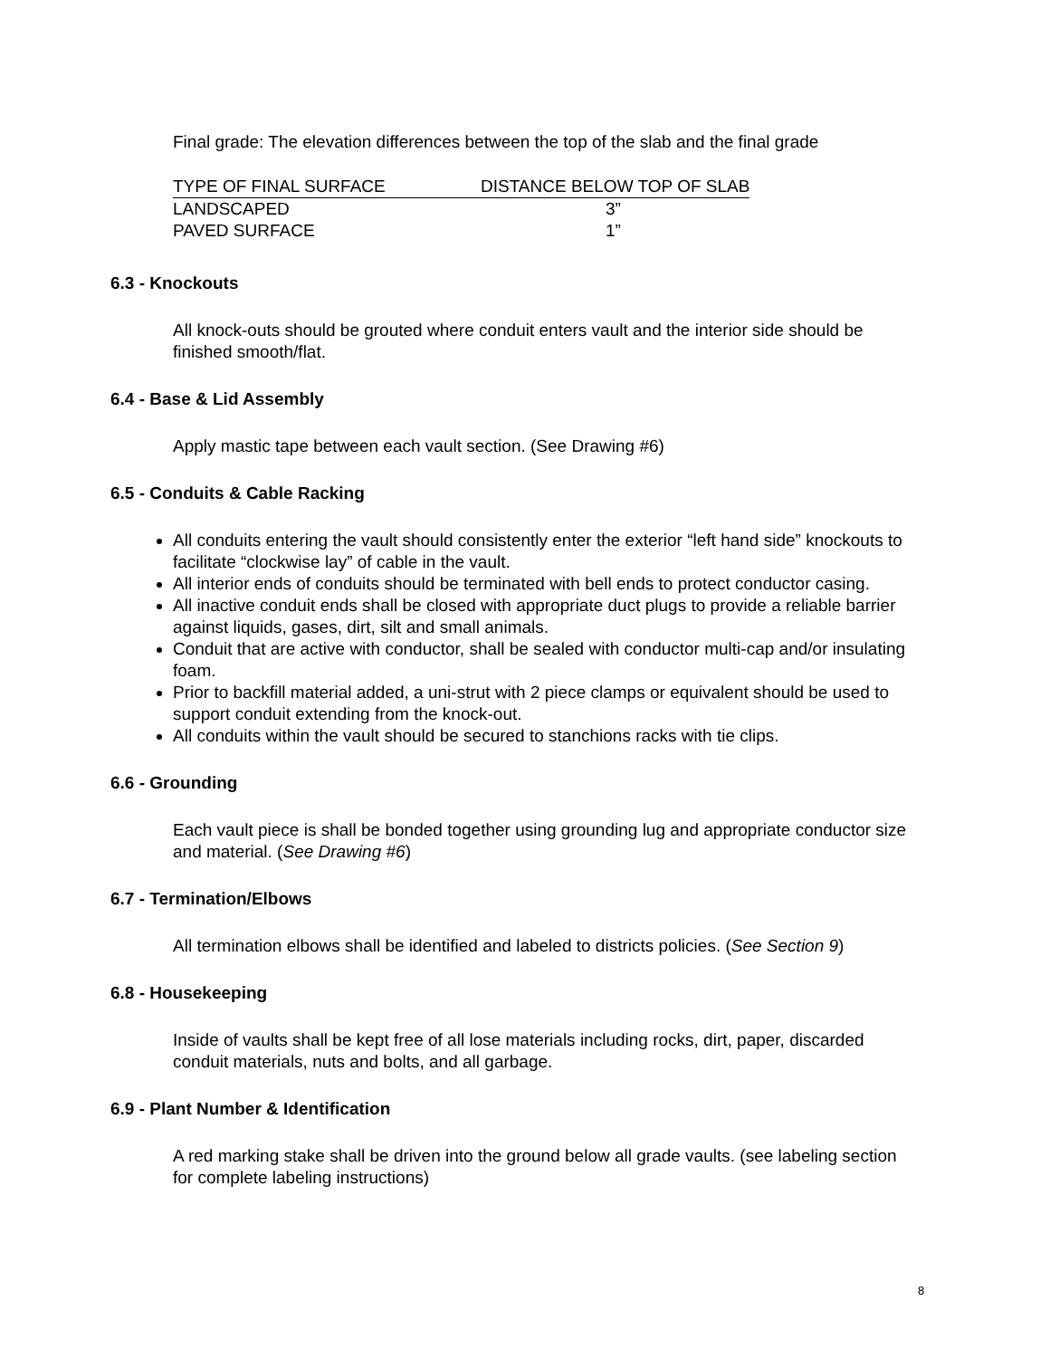Final grade: The elevation differences between the top of the slab and the final grade
| TYPE OF FINAL SURFACE | DISTANCE BELOW TOP OF SLAB |
| LANDSCAPED | 3” |
| PAVED SURFACE | 1” |
6.3 - Knockouts
All knock-outs should be grouted where conduit enters vault and the interior side should be finished smooth/flat.
6.4 - Base & Lid Assembly
Apply mastic tape between each vault section. (See Drawing #6)
6.5 - Conduits & Cable Racking
All conduits entering the vault should consistently enter the exterior “left hand side” knockouts to facilitate “clockwise lay” of cable in the vault.
All interior ends of conduits should be terminated with bell ends to protect conductor casing.
All inactive conduit ends shall be closed with appropriate duct plugs to provide a reliable barrier against liquids, gases, dirt, silt and small animals.
Conduit that are active with conductor, shall be sealed with conductor multi-cap and/or insulating foam.
Prior to backfill material added, a uni-strut with 2 piece clamps or equivalent should be used to support conduit extending from the knock-out.
All conduits within the vault should be secured to stanchions racks with tie clips.
6.6 - Grounding
Each vault piece is shall be bonded together using grounding lug and appropriate conductor size and material. (See Drawing #6)
6.7 - Termination/Elbows
All termination elbows shall be identified and labeled to districts policies. (See Section 9)
6.8 - Housekeeping
Inside of vaults shall be kept free of all lose materials including rocks, dirt, paper, discarded conduit materials, nuts and bolts, and all garbage.
6.9 - Plant Number & Identification
A red marking stake shall be driven into the ground below all grade vaults. (see labeling section for complete labeling instructions)
8